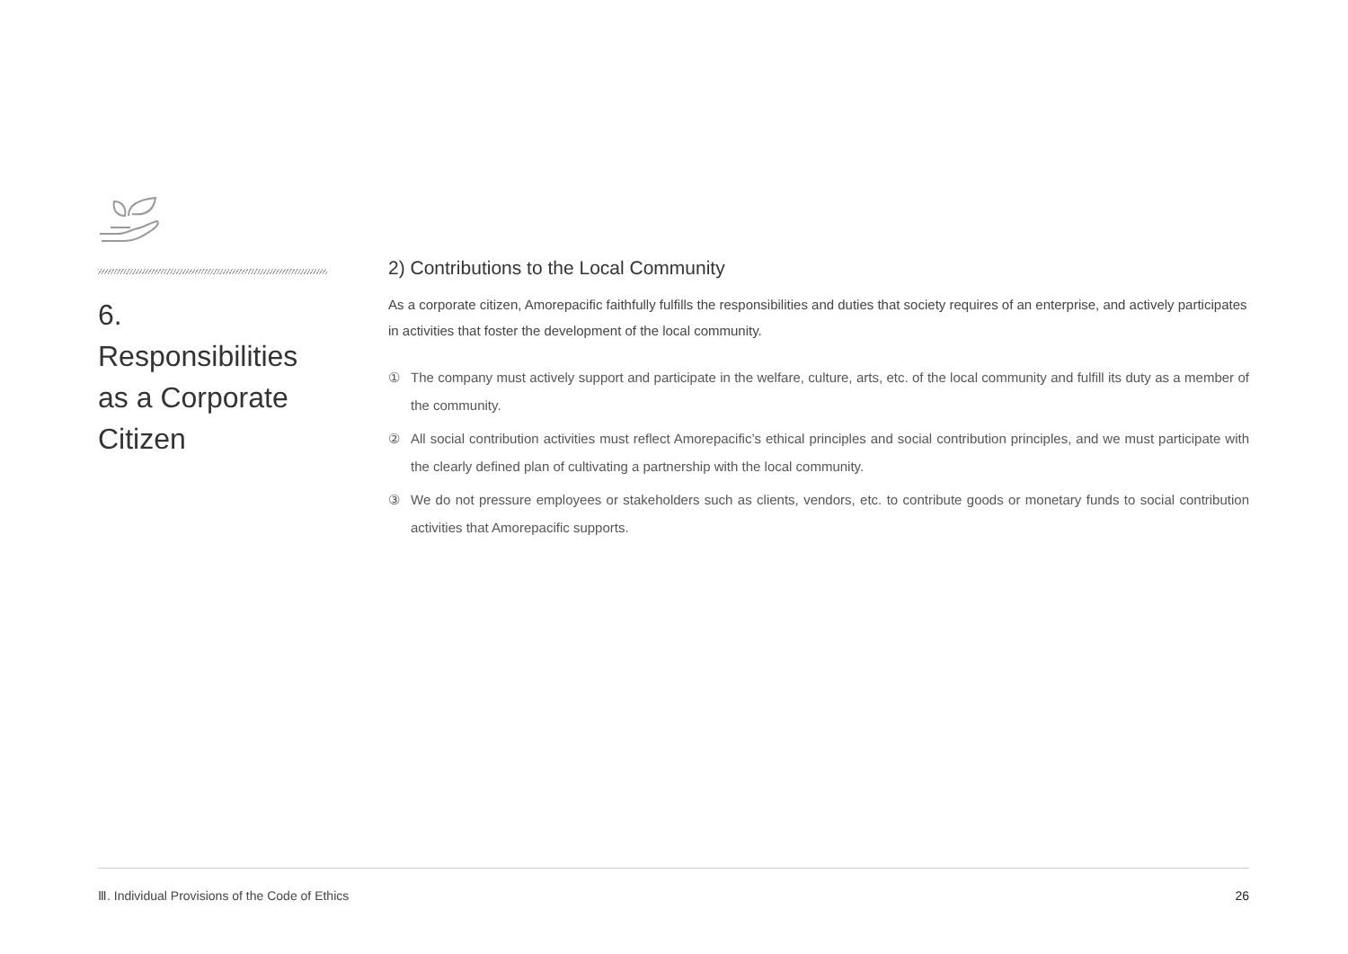6. Responsibilities as a Corporate Citizen
2) Contributions to the Local Community
As a corporate citizen, Amorepacific faithfully fulfills the responsibilities and duties that society requires of an enterprise, and actively participates in activities that foster the development of the local community.
① The company must actively support and participate in the welfare, culture, arts, etc. of the local community and fulfill its duty as a member of the community.
② All social contribution activities must reflect Amorepacific’s ethical principles and social contribution principles, and we must participate with the clearly defined plan of cultivating a partnership with the local community.
③ We do not pressure employees or stakeholders such as clients, vendors, etc. to contribute goods or monetary funds to social contribution activities that Amorepacific supports.
Ⅲ. Individual Provisions of the Code of Ethics 26